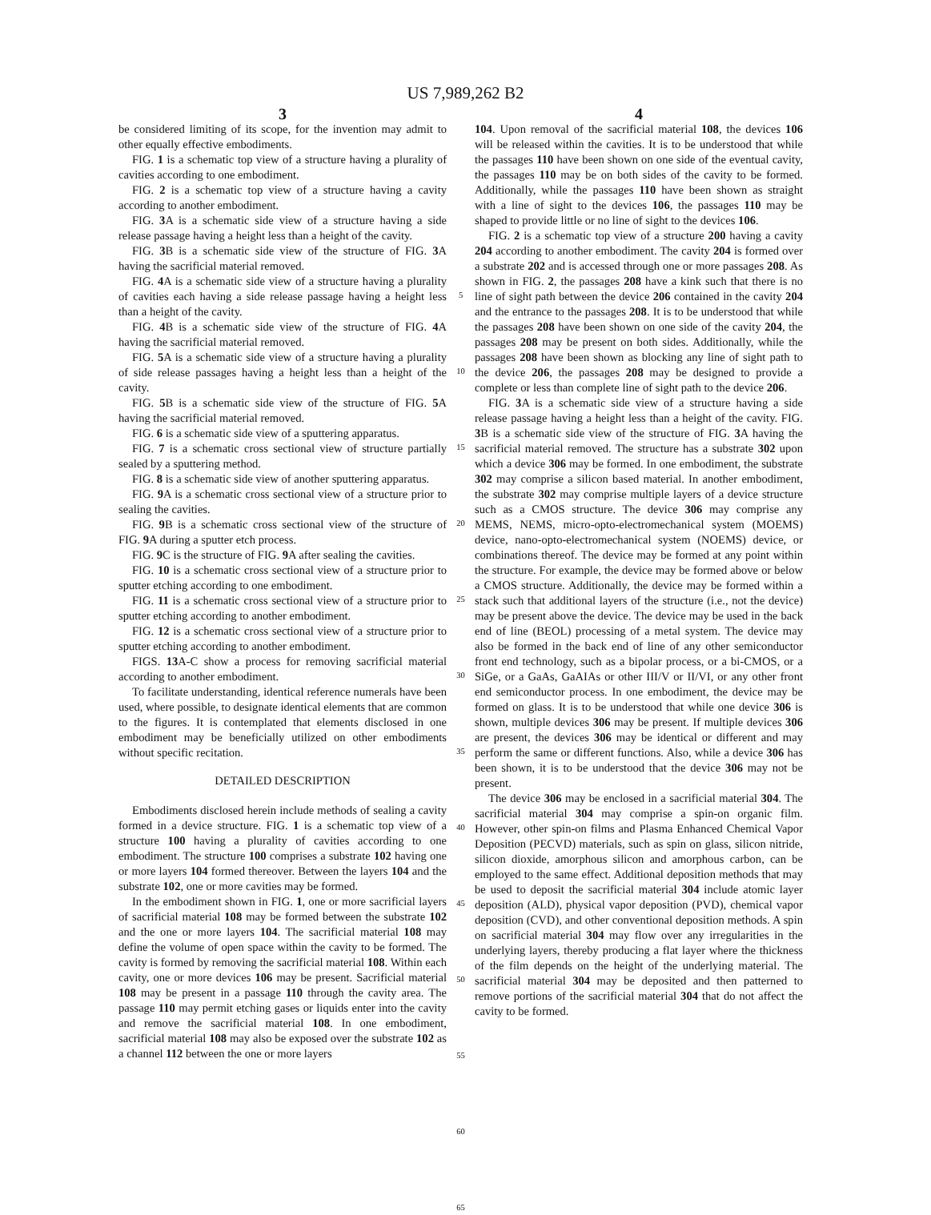US 7,989,262 B2
3
be considered limiting of its scope, for the invention may admit to other equally effective embodiments.
FIG. 1 is a schematic top view of a structure having a plurality of cavities according to one embodiment.
FIG. 2 is a schematic top view of a structure having a cavity according to another embodiment.
FIG. 3 A is a schematic side view of a structure having a side release passage having a height less than a height of the cavity.
FIG. 3 B is a schematic side view of the structure of FIG. 3 A having the sacrificial material removed.
FIG. 4 A is a schematic side view of a structure having a plurality of cavities each having a side release passage having a height less than a height of the cavity.
FIG. 4 B is a schematic side view of the structure of FIG. 4 A having the sacrificial material removed.
FIG. 5 A is a schematic side view of a structure having a plurality of side release passages having a height less than a height of the cavity.
FIG. 5 B is a schematic side view of the structure of FIG. 5 A having the sacrificial material removed.
FIG. 6 is a schematic side view of a sputtering apparatus.
FIG. 7 is a schematic cross sectional view of structure partially sealed by a sputtering method.
FIG. 8 is a schematic side view of another sputtering apparatus.
FIG. 9 A is a schematic cross sectional view of a structure prior to sealing the cavities.
FIG. 9 B is a schematic cross sectional view of the structure of FIG. 9 A during a sputter etch process.
FIG. 9 C is the structure of FIG. 9 A after sealing the cavities.
FIG. 10 is a schematic cross sectional view of a structure prior to sputter etching according to one embodiment.
FIG. 11 is a schematic cross sectional view of a structure prior to sputter etching according to another embodiment.
FIG. 12 is a schematic cross sectional view of a structure prior to sputter etching according to another embodiment.
FIGS. 13 A-C show a process for removing sacrificial material according to another embodiment.
To facilitate understanding, identical reference numerals have been used, where possible, to designate identical elements that are common to the figures. It is contemplated that elements disclosed in one embodiment may be beneficially utilized on other embodiments without specific recitation.
DETAILED DESCRIPTION
Embodiments disclosed herein include methods of sealing a cavity formed in a device structure. FIG. 1 is a schematic top view of a structure 100 having a plurality of cavities according to one embodiment. The structure 100 comprises a substrate 102 having one or more layers 104 formed thereover. Between the layers 104 and the substrate 102, one or more cavities may be formed.
In the embodiment shown in FIG. 1, one or more sacrificial layers of sacrificial material 108 may be formed between the substrate 102 and the one or more layers 104. The sacrificial material 108 may define the volume of open space within the cavity to be formed. The cavity is formed by removing the sacrificial material 108. Within each cavity, one or more devices 106 may be present. Sacrificial material 108 may be present in a passage 110 through the cavity area. The passage 110 may permit etching gases or liquids enter into the cavity and remove the sacrificial material 108. In one embodiment, sacrificial material 108 may also be exposed over the substrate 102 as a channel 112 between the one or more layers
5
10
15
20
25
30
35
40
45
50
55
60
65
4
104. Upon removal of the sacrificial material 108, the devices 106 will be released within the cavities. It is to be understood that while the passages 110 have been shown on one side of the eventual cavity, the passages 110 may be on both sides of the cavity to be formed. Additionally, while the passages 110 have been shown as straight with a line of sight to the devices 106, the passages 110 may be shaped to provide little or no line of sight to the devices 106.
FIG. 2 is a schematic top view of a structure 200 having a cavity 204 according to another embodiment. The cavity 204 is formed over a substrate 202 and is accessed through one or more passages 208. As shown in FIG. 2, the passages 208 have a kink such that there is no line of sight path between the device 206 contained in the cavity 204 and the entrance to the passages 208. It is to be understood that while the passages 208 have been shown on one side of the cavity 204, the passages 208 may be present on both sides. Additionally, while the passages 208 have been shown as blocking any line of sight path to the device 206, the passages 208 may be designed to provide a complete or less than complete line of sight path to the device 206.
FIG. 3 A is a schematic side view of a structure having a side release passage having a height less than a height of the cavity. FIG. 3 B is a schematic side view of the structure of FIG. 3 A having the sacrificial material removed. The structure has a substrate 302 upon which a device 306 may be formed. In one embodiment, the substrate 302 may comprise a silicon based material. In another embodiment, the substrate 302 may comprise multiple layers of a device structure such as a CMOS structure. The device 306 may comprise any MEMS, NEMS, micro-opto-electromechanical system (MOEMS) device, nano-opto-electromechanical system (NOEMS) device, or combinations thereof. The device may be formed at any point within the structure. For example, the device may be formed above or below a CMOS structure. Additionally, the device may be formed within a stack such that additional layers of the structure (i.e., not the device) may be present above the device. The device may be used in the back end of line (BEOL) processing of a metal system. The device may also be formed in the back end of line of any other semiconductor front end technology, such as a bipolar process, or a bi-CMOS, or a SiGe, or a GaAs, GaAIAs or other III/V or II/VI, or any other front end semiconductor process. In one embodiment, the device may be formed on glass. It is to be understood that while one device 306 is shown, multiple devices 306 may be present. If multiple devices 306 are present, the devices 306 may be identical or different and may perform the same or different functions. Also, while a device 306 has been shown, it is to be understood that the device 306 may not be present.
The device 306 may be enclosed in a sacrificial material 304. The sacrificial material 304 may comprise a spin-on organic film. However, other spin-on films and Plasma Enhanced Chemical Vapor Deposition (PECVD) materials, such as spin on glass, silicon nitride, silicon dioxide, amorphous silicon and amorphous carbon, can be employed to the same effect. Additional deposition methods that may be used to deposit the sacrificial material 304 include atomic layer deposition (ALD), physical vapor deposition (PVD), chemical vapor deposition (CVD), and other conventional deposition methods. A spin on sacrificial material 304 may flow over any irregularities in the underlying layers, thereby producing a flat layer where the thickness of the film depends on the height of the underlying material. The sacrificial material 304 may be deposited and then patterned to remove portions of the sacrificial material 304 that do not affect the cavity to be formed.